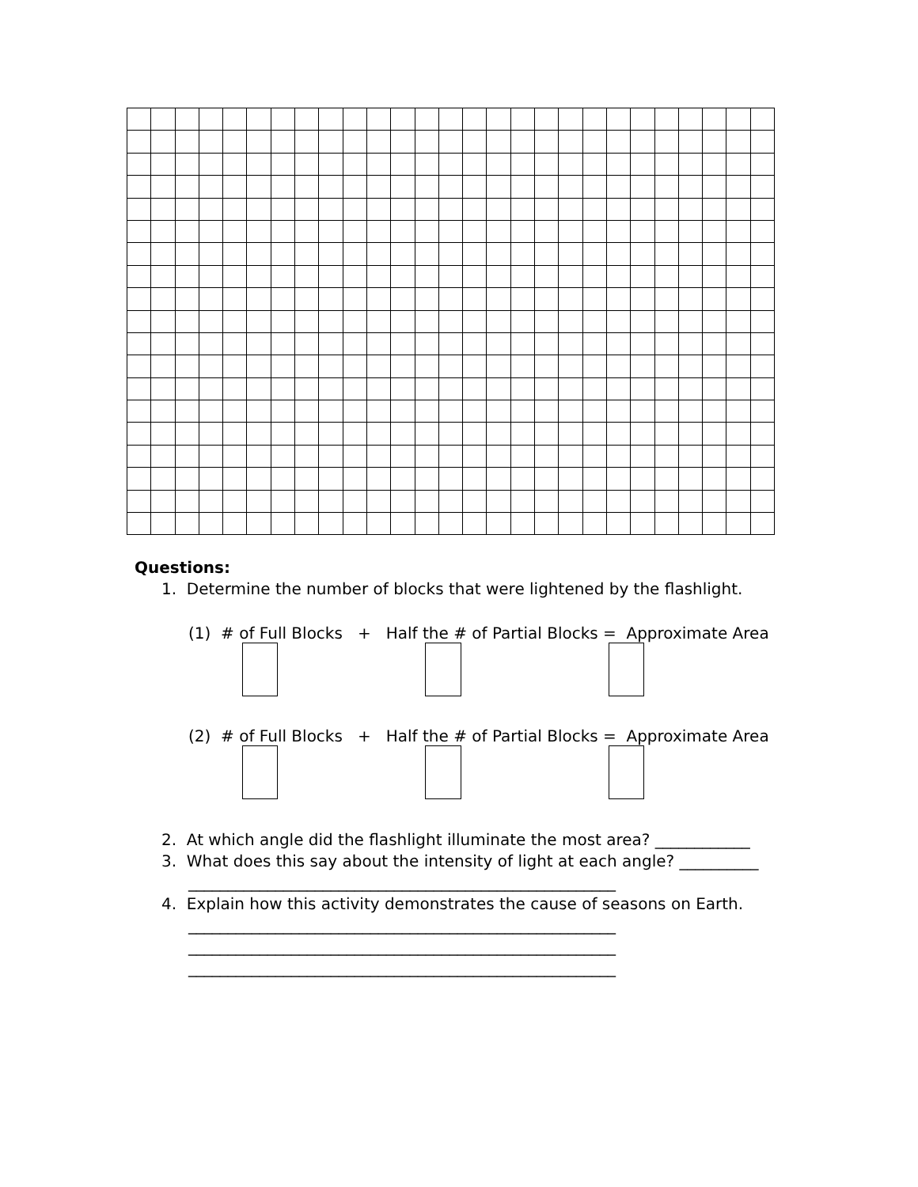Questions:
1. Determine the number of blocks that were lightened by the flashlight.
(1) # of Full Blocks + Half the # of Partial Blocks = Approximate Area
(2) # of Full Blocks + Half the # of Partial Blocks = Approximate Area
2. At which angle did the flashlight illuminate the most area? ____________
3. What does this say about the intensity of light at each angle? __________
______________________________________________________
4. Explain how this activity demonstrates the cause of seasons on Earth.
______________________________________________________
______________________________________________________
______________________________________________________